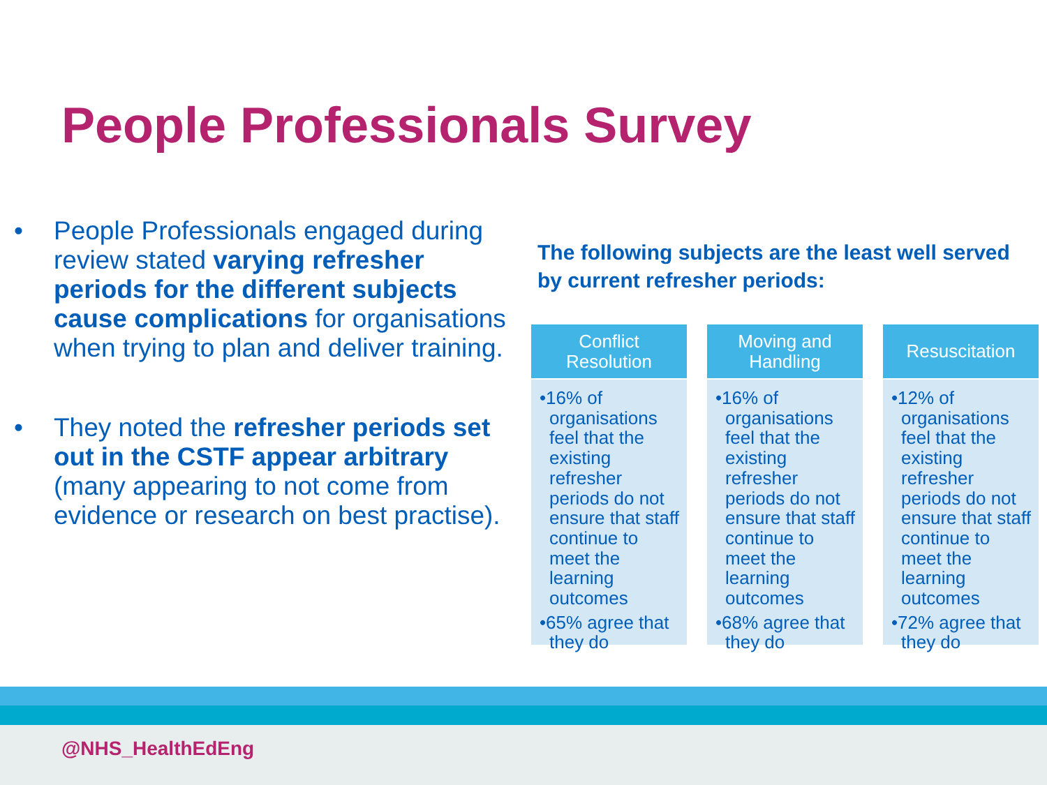People Professionals Survey
• People Professionals engaged during review stated varying refresher periods for the different subjects cause complications for organisations when trying to plan and deliver training.
• They noted the refresher periods set out in the CSTF appear arbitrary (many appearing to not come from evidence or research on best practise).
The following subjects are the least well served by current refresher periods:
Conflict
Resolution
•16% of organisations feel that the existing refresher periods do not ensure that staff continue to meet the learning outcomes
•65% agree that they do
Moving and
Handling
•16% of organisations feel that the existing refresher periods do not ensure that staff continue to meet the learning outcomes
•68% agree that they do
Resuscitation
•12% of organisations feel that the existing refresher periods do not ensure that staff continue to meet the learning outcomes
•72% agree that they do
@NHS_HealthEdEng